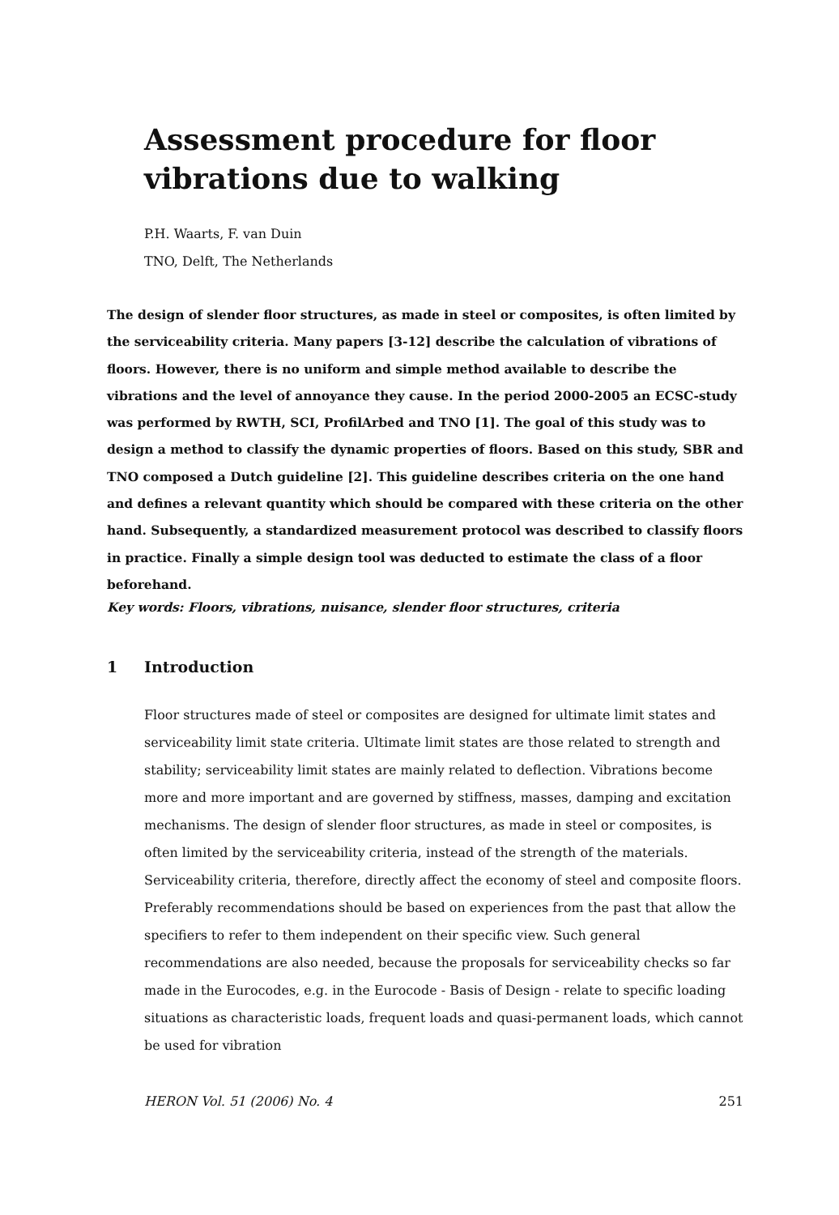Assessment procedure for floor
vibrations due to walking
P.H. Waarts, F. van Duin
TNO, Delft, The Netherlands
The design of slender floor structures, as made in steel or composites, is often limited by the serviceability criteria. Many papers [3-12] describe the calculation of vibrations of floors. However, there is no uniform and simple method available to describe the vibrations and the level of annoyance they cause. In the period 2000-2005 an ECSC-study was performed by RWTH, SCI, ProfilArbed and TNO [1]. The goal of this study was to design a method to classify the dynamic properties of floors. Based on this study, SBR and TNO composed a Dutch guideline [2]. This guideline describes criteria on the one hand and defines a relevant quantity which should be compared with these criteria on the other hand. Subsequently, a standardized measurement protocol was described to classify floors in practice. Finally a simple design tool was deducted to estimate the class of a floor beforehand.
Key words: Floors, vibrations, nuisance, slender floor structures, criteria
1 Introduction
Floor structures made of steel or composites are designed for ultimate limit states and serviceability limit state criteria. Ultimate limit states are those related to strength and stability; serviceability limit states are mainly related to deflection. Vibrations become more and more important and are governed by stiffness, masses, damping and excitation mechanisms. The design of slender floor structures, as made in steel or composites, is often limited by the serviceability criteria, instead of the strength of the materials. Serviceability criteria, therefore, directly affect the economy of steel and composite floors. Preferably recommendations should be based on experiences from the past that allow the specifiers to refer to them independent on their specific view. Such general recommendations are also needed, because the proposals for serviceability checks so far made in the Eurocodes, e.g. in the Eurocode - Basis of Design - relate to specific loading situations as characteristic loads, frequent loads and quasi-permanent loads, which cannot be used for vibration
HERON Vol. 51 (2006) No. 4 251